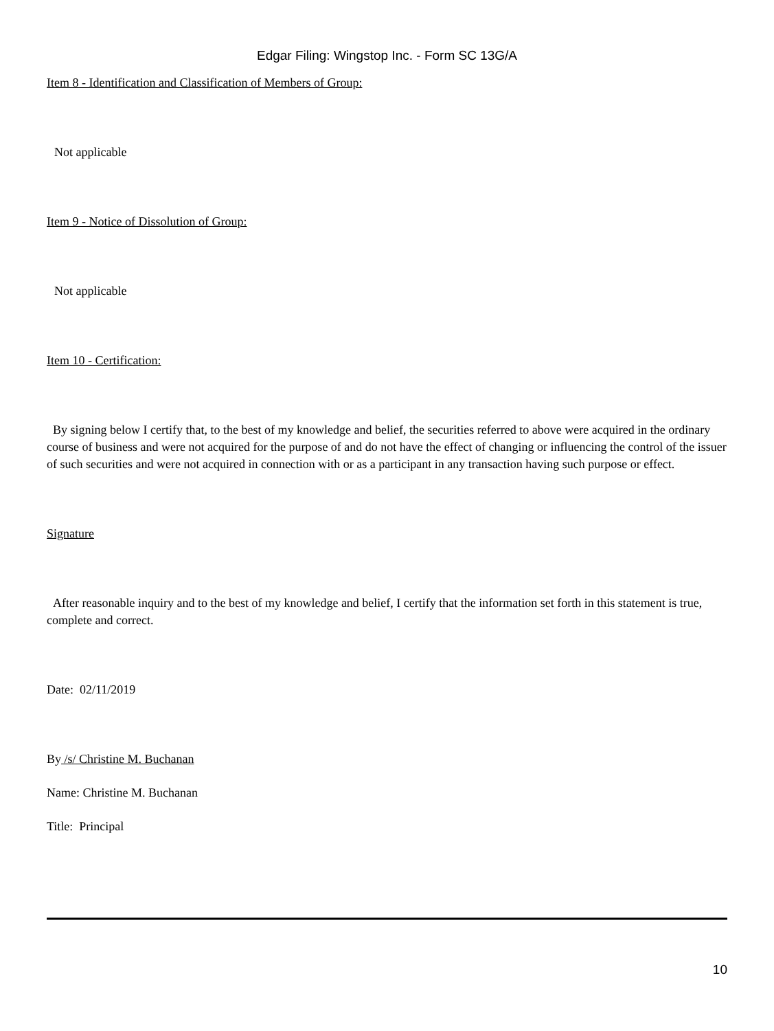Edgar Filing: Wingstop Inc. - Form SC 13G/A
Item 8 - Identification and Classification of Members of Group:
Not applicable
Item 9 - Notice of Dissolution of Group:
Not applicable
Item 10 - Certification:
By signing below I certify that, to the best of my knowledge and belief, the securities referred to above were acquired in the ordinary course of business and were not acquired for the purpose of and do not have the effect of changing or influencing the control of the issuer of such securities and were not acquired in connection with or as a participant in any transaction having such purpose or effect.
Signature
After reasonable inquiry and to the best of my knowledge and belief, I certify that the information set forth in this statement is true, complete and correct.
Date: 02/11/2019
By /s/ Christine M. Buchanan
Name: Christine M. Buchanan
Title: Principal
10